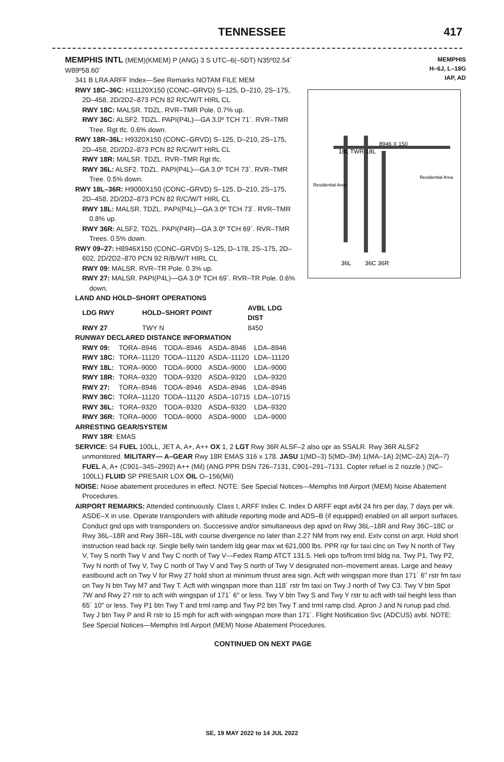TENNESSEE 417
MEMPHIS
H–6J, L–18G
IAP, AD
8946 X 150
Residential Area
Residential Area
36L
36C 36R
18L TWR 18L
MEMPHIS INTL (MEM)(KMEM) P (ANG) 3 S UTC–6(–5DT) N35º02.54´ W89º58.60´
341 B LRA ARFF Index—See Remarks NOTAM FILE MEM
RWY 18C–36C: H11120X150 (CONC–GRVD) S–125, D–210, 2S–175, 2D–458, 2D/2D2–873 PCN 82 R/C/W/T HIRL CL
RWY 18C: MALSR. TDZL. RVR–TMR Pole. 0.7% up.
RWY 36C: ALSF2. TDZL. PAPI(P4L)—GA 3.0º TCH 71´. RVR–TMR Tree. Rgt tfc. 0.6% down.
RWY 18R–36L: H9320X150 (CONC–GRVD) S–125, D–210, 2S–175, 2D–458, 2D/2D2–873 PCN 82 R/C/W/T HIRL CL
RWY 18R: MALSR. TDZL. RVR–TMR Rgt tfc.
RWY 36L: ALSF2. TDZL. PAPI(P4L)—GA 3.0º TCH 73´. RVR–TMR Tree. 0.5% down.
RWY 18L–36R: H9000X150 (CONC–GRVD) S–125, D–210, 2S–175, 2D–458, 2D/2D2–873 PCN 82 R/C/W/T HIRL CL
RWY 18L: MALSR. TDZL. PAPI(P4L)—GA 3.0º TCH 73´. RVR–TMR 0.8% up.
RWY 36R: ALSF2. TDZL. PAPI(P4R)—GA 3.0º TCH 69´. RVR–TMR Trees. 0.5% down.
RWY 09–27: H8946X150 (CONC–GRVD) S–125, D–178, 2S–175, 2D–602, 2D/2D2–870 PCN 92 R/B/W/T HIRL CL
RWY 09: MALSR. RVR–TR Pole. 0.3% up.
RWY 27: MALSR. PAPI(P4L)—GA 3.0º TCH 69´. RVR–TR Pole. 0.6% down.
LAND AND HOLD–SHORT OPERATIONS
| LDG RWY | HOLD–SHORT POINT | AVBL LDG DIST |
| --- | --- | --- |
| RWY 27 | TWY N | 8450 |
RUNWAY DECLARED DISTANCE INFORMATION
| RWY 09: | TORA–8946 | TODA–8946 | ASDA–8946 | LDA–8946 |
| RWY 18C: | TORA–11120 | TODA–11120 | ASDA–11120 | LDA–11120 |
| RWY 18L: | TORA–9000 | TODA–9000 | ASDA–9000 | LDA–9000 |
| RWY 18R: | TORA–9320 | TODA–9320 | ASDA–9320 | LDA–9320 |
| RWY 27: | TORA–8946 | TODA–8946 | ASDA–8946 | LDA–8946 |
| RWY 36C: | TORA–11120 | TODA–11120 | ASDA–10715 | LDA–10715 |
| RWY 36L: | TORA–9320 | TODA–9320 | ASDA–9320 | LDA–9320 |
| RWY 36R: | TORA–9000 | TODA–9000 | ASDA–9000 | LDA–9000 |
ARRESTING GEAR/SYSTEM
RWY 18R: EMAS
SERVICE: S4 FUEL 100LL, JET A, A+, A++ OX 1, 2 LGT Rwy 36R ALSF–2 also opr as SSALR. Rwy 36R ALSF2 unmonitored. MILITARY— A–GEAR Rwy 18R EMAS 316 x 178. JASU 1(MD–3) 5(MD–3M) 1(MA–1A) 2(MC–2A) 2(A–7) FUEL A, A+ (C901–345–2992) A++ (Mil) (ANG PPR DSN 726–7131, C901–291–7131. Copter refuel is 2 nozzle.) (NC–100LL) FLUID SP PRESAIR LOX OIL O–156(Mil)
NOISE: Noise abatement procedures in effect. NOTE: See Special Notices—Memphis Intl Airport (MEM) Noise Abatement Procedures.
AIRPORT REMARKS: Attended continuously. Class I, ARFF Index C. Index D ARFF eqpt avbl 24 hrs per day, 7 days per wk. ASDE–X in use. Operate transponders with altitude reporting mode and ADS–B (if equipped) enabled on all airport surfaces. Conduct gnd ops with transponders on. Successive and/or simultaneous dep apvd on Rwy 36L–18R and Rwy 36C–18C or Rwy 36L–18R and Rwy 36R–18L with course divergence no later than 2.27 NM from rwy end. Extv const on arpt. Hold short instruction read back rqr. Single belly twin tandem ldg gear max wt 621,000 lbs. PPR rqr for taxi clnc on Twy N north of Twy V, Twy S north Twy V and Twy C north of Twy V—Fedex Ramp ATCT 131.5. Heli ops to/from trml bldg na. Twy P1, Twy P2, Twy N north of Twy V, Twy C north of Twy V and Twy S north of Twy V designated non–movement areas. Large and heavy eastbound acft on Twy V for Rwy 27 hold short at minimum thrust area sign. Acft with wingspan more than 171´ 6" rstr fm taxi on Twy N btn Twy M7 and Twy T. Acft with wingspan more than 118´ rstr fm taxi on Twy J north of Twy C3. Twy V btn Spot 7W and Rwy 27 rstr to acft with wingspan of 171´ 6" or less. Twy V btn Twy S and Twy Y rstr to acft with tail height less than 65´ 10" or less. Twy P1 btn Twy T and trml ramp and Twy P2 btn Twy T and trml ramp clsd. Apron J and N runup pad clsd. Twy J btn Twy P and R rstr to 15 mph for acft with wingspan more than 171´. Flight Notification Svc (ADCUS) avbl. NOTE: See Special Notices—Memphis Intl Airport (MEM) Noise Abatement Procedures.
CONTINUED ON NEXT PAGE
SE, 19 MAY 2022 to 14 JUL 2022